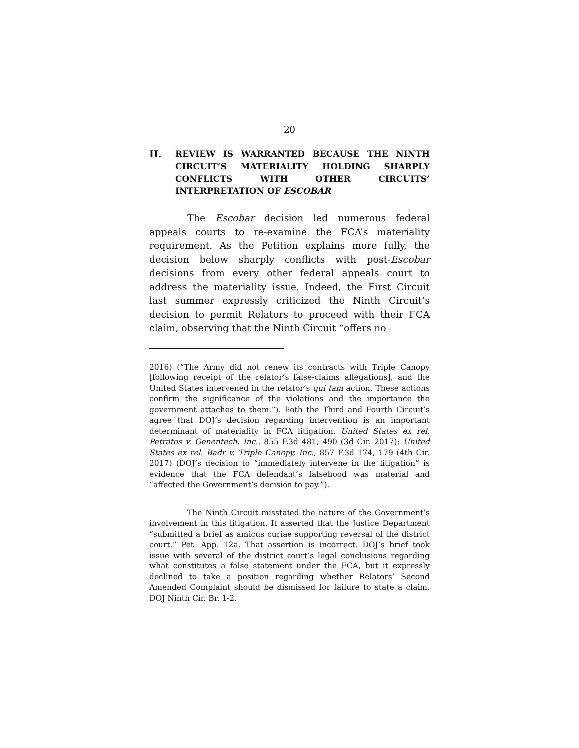20
II. REVIEW IS WARRANTED BECAUSE THE NINTH CIRCUIT’S MATERIALITY HOLDING SHARPLY CONFLICTS WITH OTHER CIRCUITS’ INTERPRETATION OF ESCOBAR
The Escobar decision led numerous federal appeals courts to re-examine the FCA’s materiality requirement. As the Petition explains more fully, the decision below sharply conflicts with post-Escobar decisions from every other federal appeals court to address the materiality issue. Indeed, the First Circuit last summer expressly criticized the Ninth Circuit’s decision to permit Relators to proceed with their FCA claim, observing that the Ninth Circuit “offers no
2016) (“The Army did not renew its contracts with Triple Canopy [following receipt of the relator’s false-claims allegations], and the United States intervened in the relator’s qui tam action. These actions confirm the significance of the violations and the importance the government attaches to them.”). Both the Third and Fourth Circuit’s agree that DOJ’s decision regarding intervention is an important determinant of materiality in FCA litigation. United States ex rel. Petratos v. Genentech, Inc., 855 F.3d 481, 490 (3d Cir. 2017); United States ex rel. Badr v. Triple Canopy, Inc., 857 F.3d 174, 179 (4th Cir. 2017) (DOJ’s decision to “immediately intervene in the litigation” is evidence that the FCA defendant’s falsehood was material and “affected the Government’s decision to pay.”).
The Ninth Circuit misstated the nature of the Government’s involvement in this litigation. It asserted that the Justice Department “submitted a brief as amicus curiae supporting reversal of the district court.” Pet. App. 12a. That assertion is incorrect. DOJ’s brief took issue with several of the district court’s legal conclusions regarding what constitutes a false statement under the FCA, but it expressly declined to take a position regarding whether Relators’ Second Amended Complaint should be dismissed for failure to state a claim. DOJ Ninth Cir. Br. 1-2.